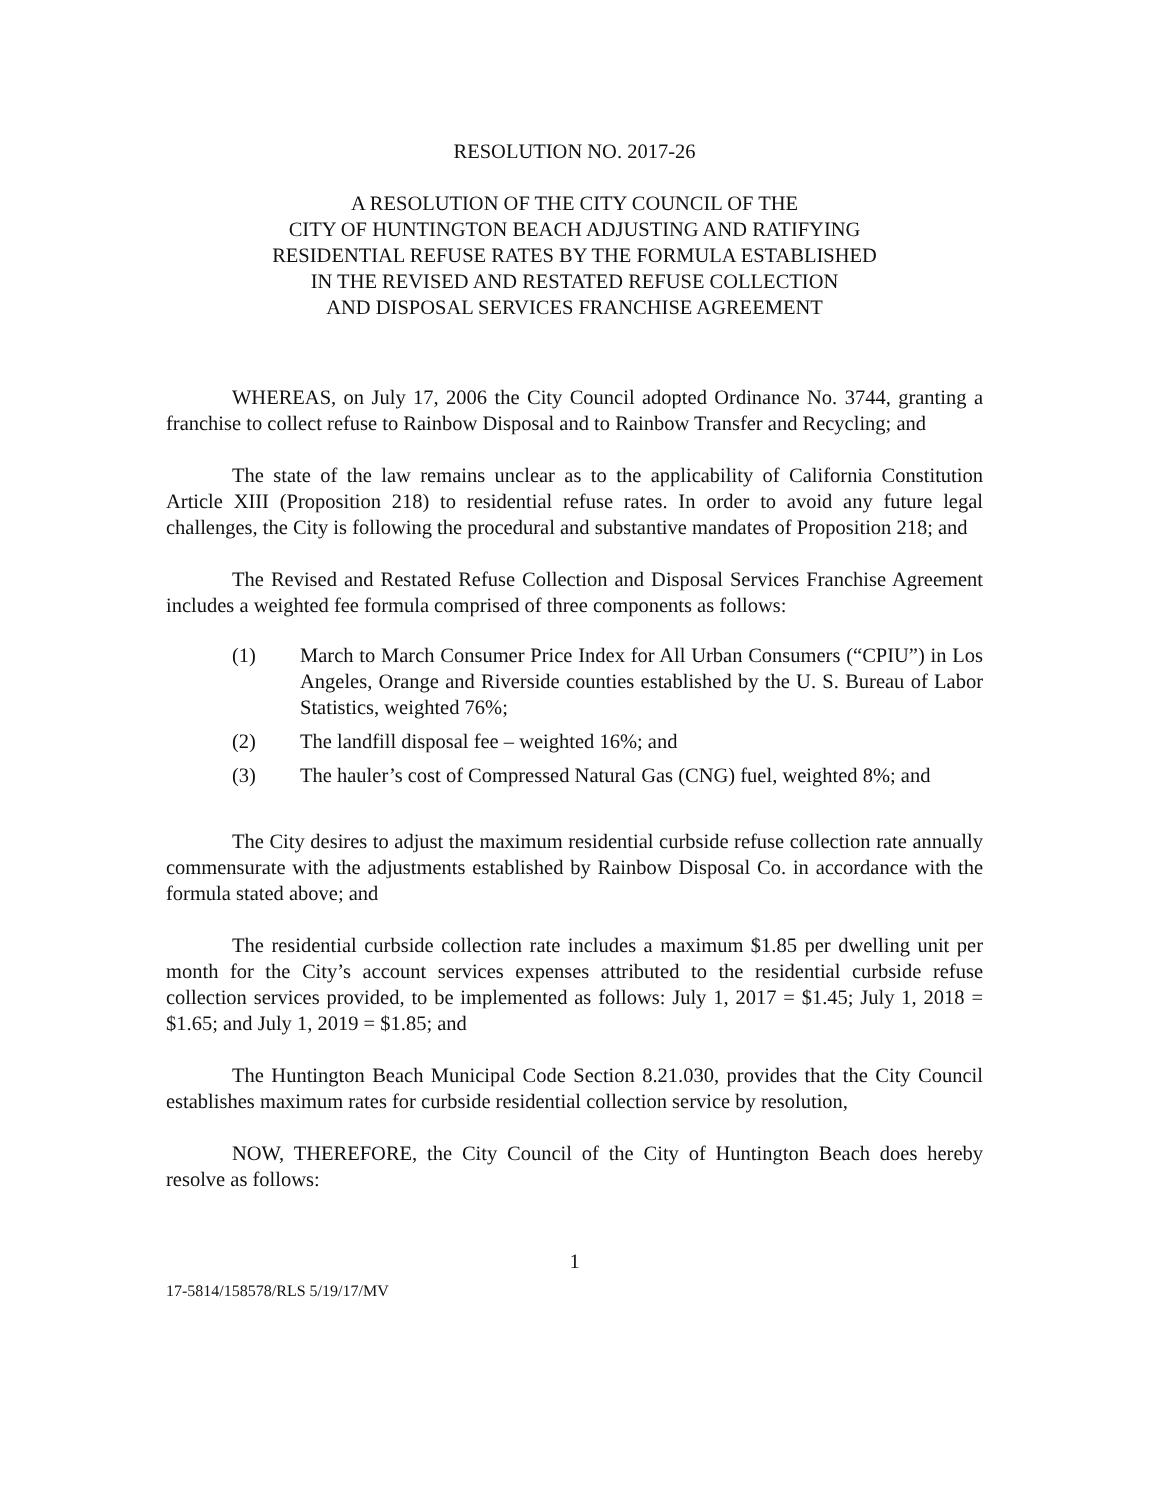RESOLUTION NO. 2017-26
A RESOLUTION OF THE CITY COUNCIL OF THE
CITY OF HUNTINGTON BEACH ADJUSTING AND RATIFYING
RESIDENTIAL REFUSE RATES BY THE FORMULA ESTABLISHED
IN THE REVISED AND RESTATED REFUSE COLLECTION
AND DISPOSAL SERVICES FRANCHISE AGREEMENT
WHEREAS, on July 17, 2006 the City Council adopted Ordinance No. 3744, granting a franchise to collect refuse to Rainbow Disposal and to Rainbow Transfer and Recycling; and
The state of the law remains unclear as to the applicability of California Constitution Article XIII (Proposition 218) to residential refuse rates. In order to avoid any future legal challenges, the City is following the procedural and substantive mandates of Proposition 218; and
The Revised and Restated Refuse Collection and Disposal Services Franchise Agreement includes a weighted fee formula comprised of three components as follows:
(1) March to March Consumer Price Index for All Urban Consumers (“CPIU”) in Los Angeles, Orange and Riverside counties established by the U. S. Bureau of Labor Statistics, weighted 76%;
(2) The landfill disposal fee – weighted 16%; and
(3) The hauler’s cost of Compressed Natural Gas (CNG) fuel, weighted 8%; and
The City desires to adjust the maximum residential curbside refuse collection rate annually commensurate with the adjustments established by Rainbow Disposal Co. in accordance with the formula stated above; and
The residential curbside collection rate includes a maximum $1.85 per dwelling unit per month for the City’s account services expenses attributed to the residential curbside refuse collection services provided, to be implemented as follows: July 1, 2017 = $1.45; July 1, 2018 = $1.65; and July 1, 2019 = $1.85; and
The Huntington Beach Municipal Code Section 8.21.030, provides that the City Council establishes maximum rates for curbside residential collection service by resolution,
NOW, THEREFORE, the City Council of the City of Huntington Beach does hereby resolve as follows:
1
17-5814/158578/RLS 5/19/17/MV